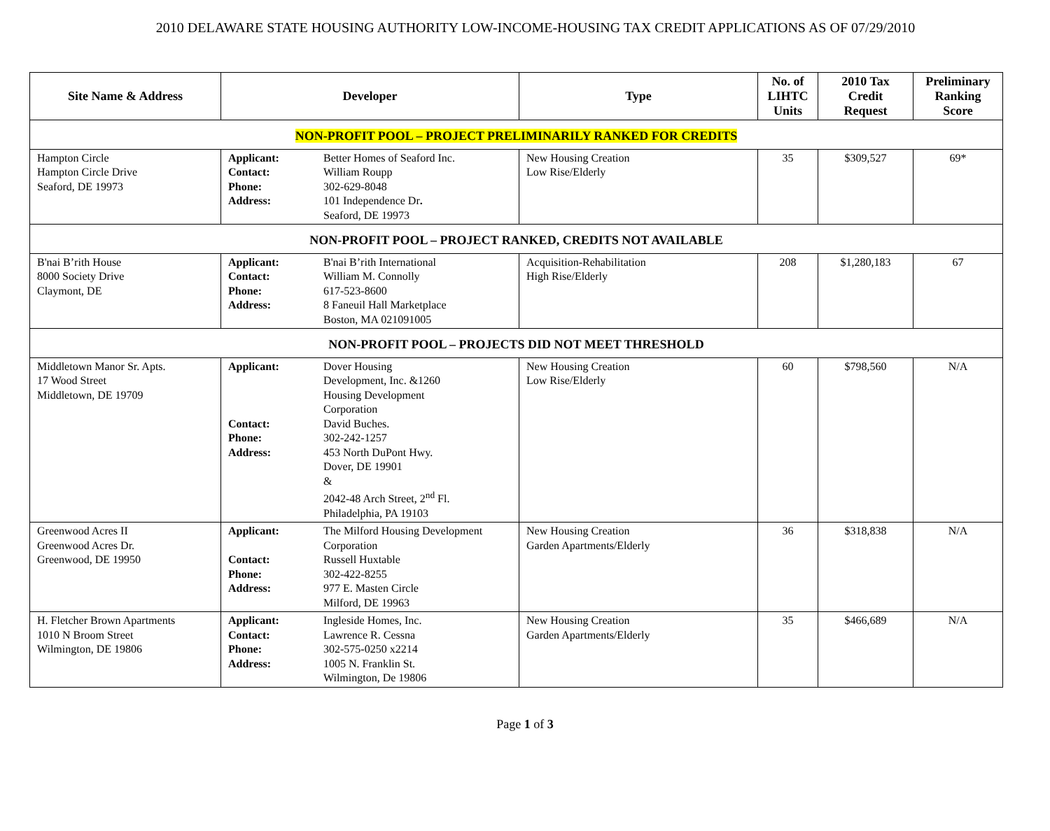2010 DELAWARE STATE HOUSING AUTHORITY LOW-INCOME-HOUSING TAX CREDIT APPLICATIONS AS OF 07/29/2010
| Site Name & Address | Developer | Type | No. of LIHTC Units | 2010 Tax Credit Request | Preliminary Ranking Score |
| --- | --- | --- | --- | --- | --- |
| NON-PROFIT POOL – PROJECT PRELIMINARILY RANKED FOR CREDITS | | | | | |
| Hampton Circle Hampton Circle Drive Seaford, DE 19973 | Applicant: Better Homes of Seaford Inc. Contact: William Roupp Phone: 302-629-8048 Address: 101 Independence Dr . Seaford, DE 19973 | New Housing Creation Low Rise/Elderly | 35 | $309,527 | 69* |
| NON-PROFIT POOL – PROJECT RANKED, CREDITS NOT AVAILABLE | | | | | |
| B'nai B’rith House 8000 Society Drive Claymont, DE | Applicant: B'nai B’rith International Contact: William M. Connolly Phone: 617-523-8600 Address: 8 Faneuil Hall Marketplace Boston, MA 021091005 | Acquisition-Rehabilitation High Rise/Elderly | 208 | $1,280,183 | 67 |
| NON-PROFIT POOL – PROJECTS DID NOT MEET THRESHOLD | | | | | |
| Middletown Manor Sr. Apts. 17 Wood Street Middletown, DE 19709 | Applicant: Dover Housing Development, Inc. &1260 Housing Development Corporation Contact: David Buches. Phone: 302-242-1257 Address: 453 North DuPont Hwy. Dover, DE 19901 & 2042-48 Arch Street, 2<sup>nd</sup> Fl. Philadelphia, PA 19103 | New Housing Creation Low Rise/Elderly | 60 | $798,560 | N/A |
| Greenwood Acres II Greenwood Acres Dr. Greenwood, DE 19950 | Applicant: The Milford Housing Development Corporation Contact: Russell Huxtable Phone: 302-422-8255 Address: 977 E. Masten Circle Milford, DE 19963 | New Housing Creation Garden Apartments/Elderly | 36 | $318,838 | N/A |
| H. Fletcher Brown Apartments 1010 N Broom Street Wilmington, DE 19806 | Applicant: Ingleside Homes, Inc. Contact: Lawrence R. Cessna Phone: 302-575-0250 x2214 Address: 1005 N. Franklin St. Wilmington, De 19806 | New Housing Creation Garden Apartments/Elderly | 35 | $466,689 | N/A |
Page 1 of 3